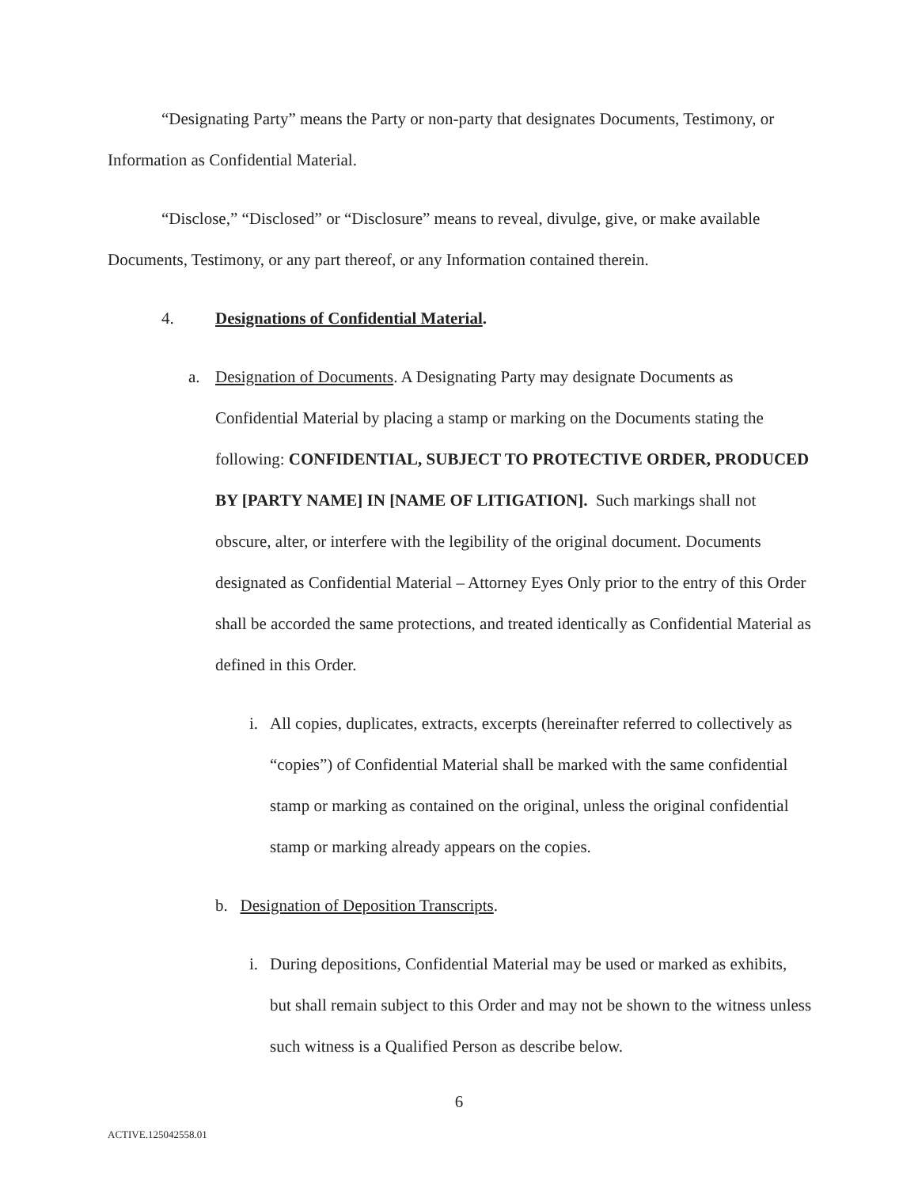“Designating Party” means the Party or non-party that designates Documents, Testimony, or Information as Confidential Material.
“Disclose,” “Disclosed” or “Disclosure” means to reveal, divulge, give, or make available Documents, Testimony, or any part thereof, or any Information contained therein.
4. Designations of Confidential Material.
a. Designation of Documents. A Designating Party may designate Documents as Confidential Material by placing a stamp or marking on the Documents stating the following: CONFIDENTIAL, SUBJECT TO PROTECTIVE ORDER, PRODUCED BY [PARTY NAME] IN [NAME OF LITIGATION]. Such markings shall not obscure, alter, or interfere with the legibility of the original document. Documents designated as Confidential Material – Attorney Eyes Only prior to the entry of this Order shall be accorded the same protections, and treated identically as Confidential Material as defined in this Order.
i. All copies, duplicates, extracts, excerpts (hereinafter referred to collectively as “copies”) of Confidential Material shall be marked with the same confidential stamp or marking as contained on the original, unless the original confidential stamp or marking already appears on the copies.
b. Designation of Deposition Transcripts.
i. During depositions, Confidential Material may be used or marked as exhibits, but shall remain subject to this Order and may not be shown to the witness unless such witness is a Qualified Person as describe below.
6
ACTIVE.125042558.01